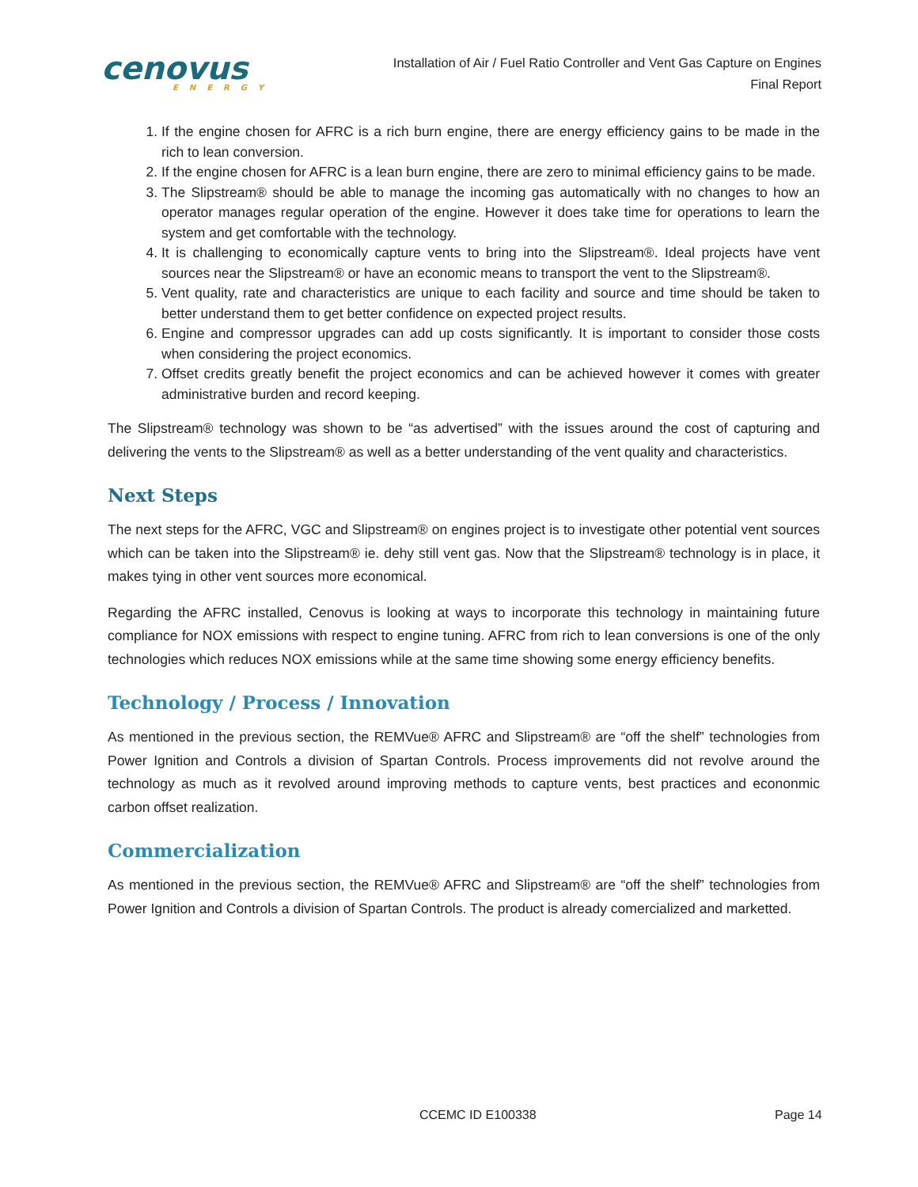cenovus
ENERGY
Installation of Air / Fuel Ratio Controller and Vent Gas Capture on Engines
Final Report
1. If the engine chosen for AFRC is a rich burn engine, there are energy efficiency gains to be made in the rich to lean conversion.
2. If the engine chosen for AFRC is a lean burn engine, there are zero to minimal efficiency gains to be made.
3. The Slipstream® should be able to manage the incoming gas automatically with no changes to how an operator manages regular operation of the engine. However it does take time for operations to learn the system and get comfortable with the technology.
4. It is challenging to economically capture vents to bring into the Slipstream®. Ideal projects have vent sources near the Slipstream® or have an economic means to transport the vent to the Slipstream®.
5. Vent quality, rate and characteristics are unique to each facility and source and time should be taken to better understand them to get better confidence on expected project results.
6. Engine and compressor upgrades can add up costs significantly. It is important to consider those costs when considering the project economics.
7. Offset credits greatly benefit the project economics and can be achieved however it comes with greater administrative burden and record keeping.
The Slipstream® technology was shown to be “as advertised” with the issues around the cost of capturing and delivering the vents to the Slipstream® as well as a better understanding of the vent quality and characteristics.
Next Steps
The next steps for the AFRC, VGC and Slipstream® on engines project is to investigate other potential vent sources which can be taken into the Slipstream® ie. dehy still vent gas. Now that the Slipstream® technology is in place, it makes tying in other vent sources more economical.
Regarding the AFRC installed, Cenovus is looking at ways to incorporate this technology in maintaining future compliance for NOX emissions with respect to engine tuning. AFRC from rich to lean conversions is one of the only technologies which reduces NOX emissions while at the same time showing some energy efficiency benefits.
Technology / Process / Innovation
As mentioned in the previous section, the REMVue® AFRC and Slipstream® are “off the shelf” technologies from Power Ignition and Controls a division of Spartan Controls. Process improvements did not revolve around the technology as much as it revolved around improving methods to capture vents, best practices and econonmic carbon offset realization.
Commercialization
As mentioned in the previous section, the REMVue® AFRC and Slipstream® are “off the shelf” technologies from Power Ignition and Controls a division of Spartan Controls. The product is already comercialized and marketted.
CCEMC ID E100338 Page 14